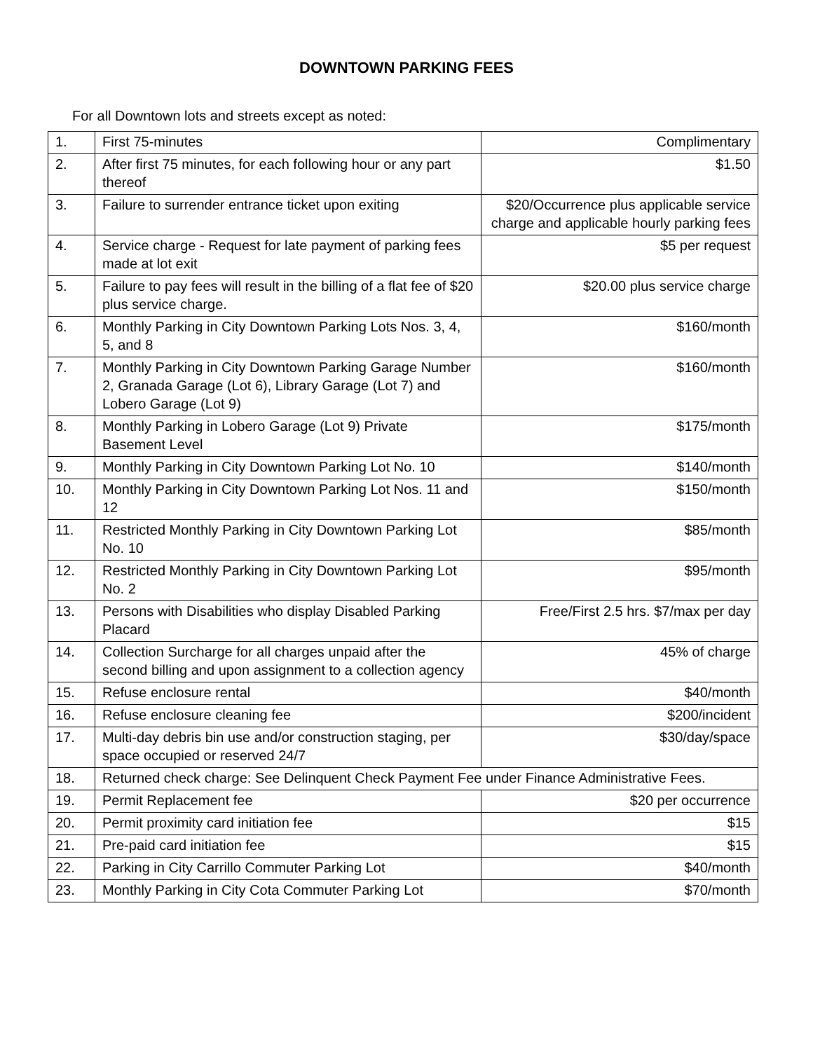DOWNTOWN PARKING FEES
For all Downtown lots and streets except as noted:
| 1. | First 75-minutes | Complimentary |
| 2. | After first 75 minutes, for each following hour or any part thereof | $1.50 |
| 3. | Failure to surrender entrance ticket upon exiting | $20/Occurrence plus applicable service charge and applicable hourly parking fees |
| 4. | Service charge - Request for late payment of parking fees made at lot exit | $5 per request |
| 5. | Failure to pay fees will result in the billing of a flat fee of $20 plus service charge. | $20.00 plus service charge |
| 6. | Monthly Parking in City Downtown Parking Lots Nos. 3, 4, 5, and 8 | $160/month |
| 7. | Monthly Parking in City Downtown Parking Garage Number 2, Granada Garage (Lot 6), Library Garage (Lot 7) and Lobero Garage (Lot 9) | $160/month |
| 8. | Monthly Parking in Lobero Garage (Lot 9) Private Basement Level | $175/month |
| 9. | Monthly Parking in City Downtown Parking Lot No. 10 | $140/month |
| 10. | Monthly Parking in City Downtown Parking Lot Nos. 11 and 12 | $150/month |
| 11. | Restricted Monthly Parking in City Downtown Parking Lot No. 10 | $85/month |
| 12. | Restricted Monthly Parking in City Downtown Parking Lot No. 2 | $95/month |
| 13. | Persons with Disabilities who display Disabled Parking Placard | Free/First 2.5 hrs. $7/max per day |
| 14. | Collection Surcharge for all charges unpaid after the second billing and upon assignment to a collection agency | 45% of charge |
| 15. | Refuse enclosure rental | $40/month |
| 16. | Refuse enclosure cleaning fee | $200/incident |
| 17. | Multi-day debris bin use and/or construction staging, per space occupied or reserved 24/7 | $30/day/space |
| 18. | Returned check charge: See Delinquent Check Payment Fee under Finance Administrative Fees. | |
| 19. | Permit Replacement fee | $20 per occurrence |
| 20. | Permit proximity card initiation fee | $15 |
| 21. | Pre-paid card initiation fee | $15 |
| 22. | Parking in City Carrillo Commuter Parking Lot | $40/month |
| 23. | Monthly Parking in City Cota Commuter Parking Lot | $70/month |